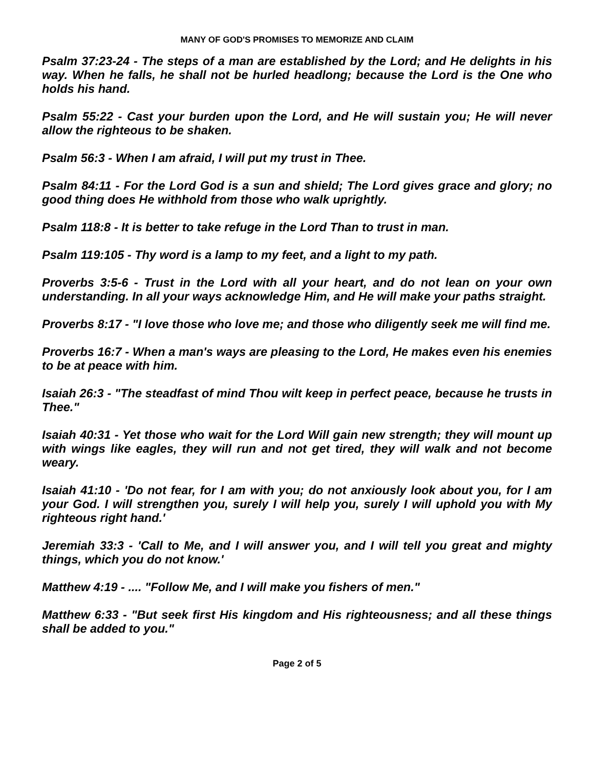MANY OF GOD'S PROMISES TO MEMORIZE AND CLAIM
Psalm 37:23-24 - The steps of a man are established by the Lord; and He delights in his way. When he falls, he shall not be hurled headlong; because the Lord is the One who holds his hand.
Psalm 55:22 - Cast your burden upon the Lord, and He will sustain you; He will never allow the righteous to be shaken.
Psalm 56:3 - When I am afraid, I will put my trust in Thee.
Psalm 84:11 - For the Lord God is a sun and shield; The Lord gives grace and glory; no good thing does He withhold from those who walk uprightly.
Psalm 118:8 - It is better to take refuge in the Lord Than to trust in man.
Psalm 119:105 - Thy word is a lamp to my feet, and a light to my path.
Proverbs 3:5-6 - Trust in the Lord with all your heart, and do not lean on your own understanding. In all your ways acknowledge Him, and He will make your paths straight.
Proverbs 8:17 - "I love those who love me; and those who diligently seek me will find me.
Proverbs 16:7 - When a man's ways are pleasing to the Lord, He makes even his enemies to be at peace with him.
Isaiah 26:3 - "The steadfast of mind Thou wilt keep in perfect peace, because he trusts in Thee."
Isaiah 40:31 - Yet those who wait for the Lord Will gain new strength; they will mount up with wings like eagles, they will run and not get tired, they will walk and not become weary.
Isaiah 41:10 - 'Do not fear, for I am with you; do not anxiously look about you, for I am your God. I will strengthen you, surely I will help you, surely I will uphold you with My righteous right hand.'
Jeremiah 33:3 - 'Call to Me, and I will answer you, and I will tell you great and mighty things, which you do not know.'
Matthew 4:19 - .... "Follow Me, and I will make you fishers of men."
Matthew 6:33 - "But seek first His kingdom and His righteousness; and all these things shall be added to you."
Page 2 of 5